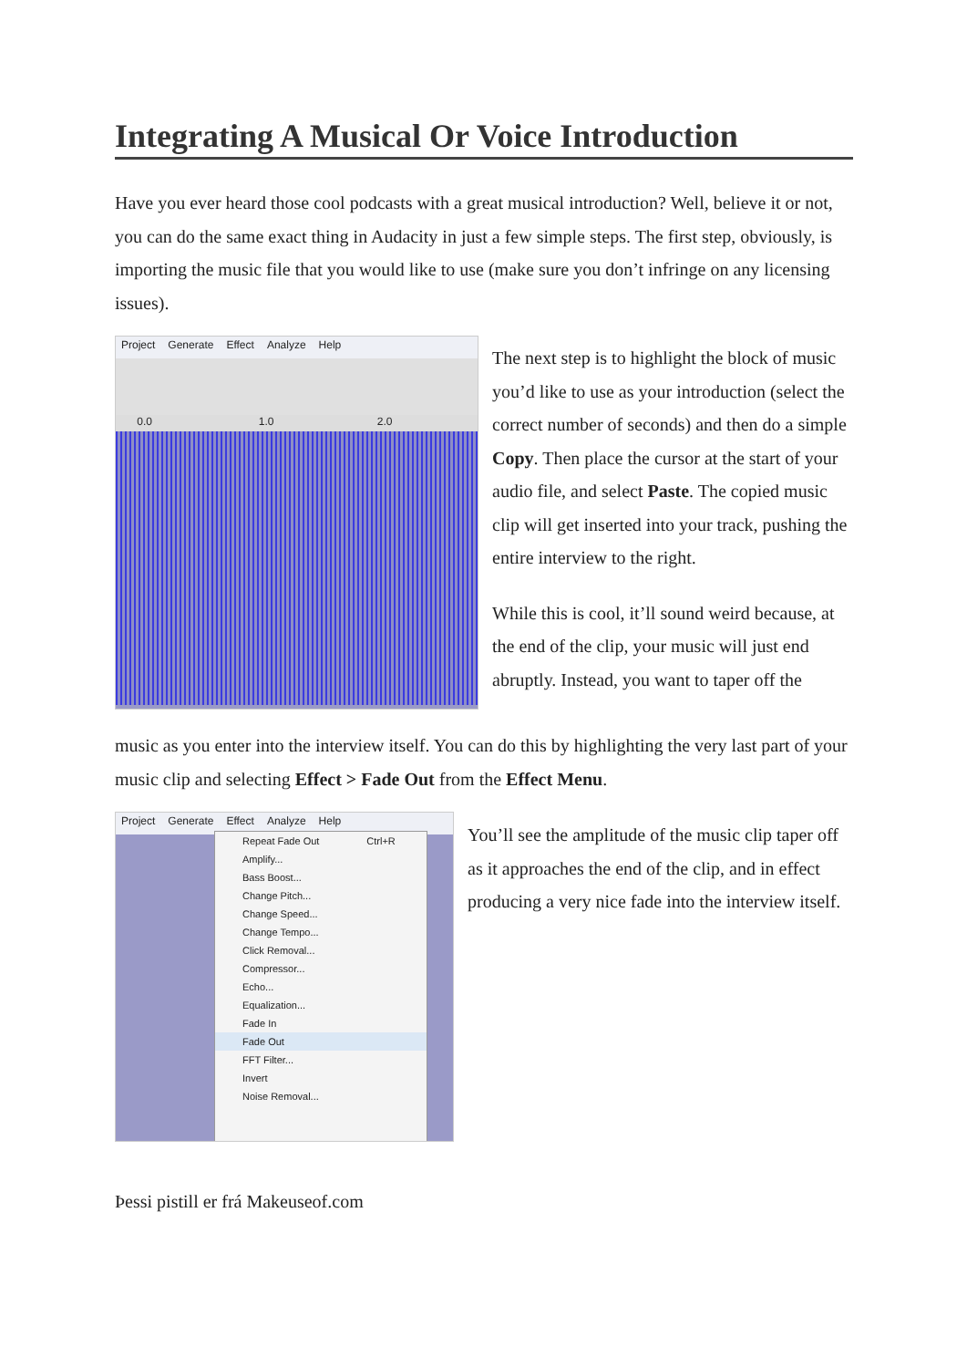Integrating A Musical Or Voice Introduction
Have you ever heard those cool podcasts with a great musical introduction? Well, believe it or not, you can do the same exact thing in Audacity in just a few simple steps. The first step, obviously, is importing the music file that you would like to use (make sure you don’t infringe on any licensing issues).
Project Generate Effect Analyze Help
0.0 1.0 2.0
The next step is to highlight the block of music you’d like to use as your introduction (select the correct number of seconds) and then do a simple Copy. Then place the cursor at the start of your audio file, and select Paste. The copied music clip will get inserted into your track, pushing the entire interview to the right.
While this is cool, it’ll sound weird because, at the end of the clip, your music will just end abruptly. Instead, you want to taper off the
music as you enter into the interview itself. You can do this by highlighting the very last part of your music clip and selecting Effect > Fade Out from the Effect Menu.
Project Generate Effect Analyze Help
Repeat Fade Out Ctrl+R
Amplify...
Bass Boost...
Change Pitch...
Change Speed...
Change Tempo...
Click Removal...
Compressor...
Echo...
Equalization...
Fade In
Fade Out
FFT Filter...
Invert
Noise Removal...
You’ll see the amplitude of the music clip taper off as it approaches the end of the clip, and in effect producing a very nice fade into the interview itself.
Þessi pistill er frá Makeuseof.com